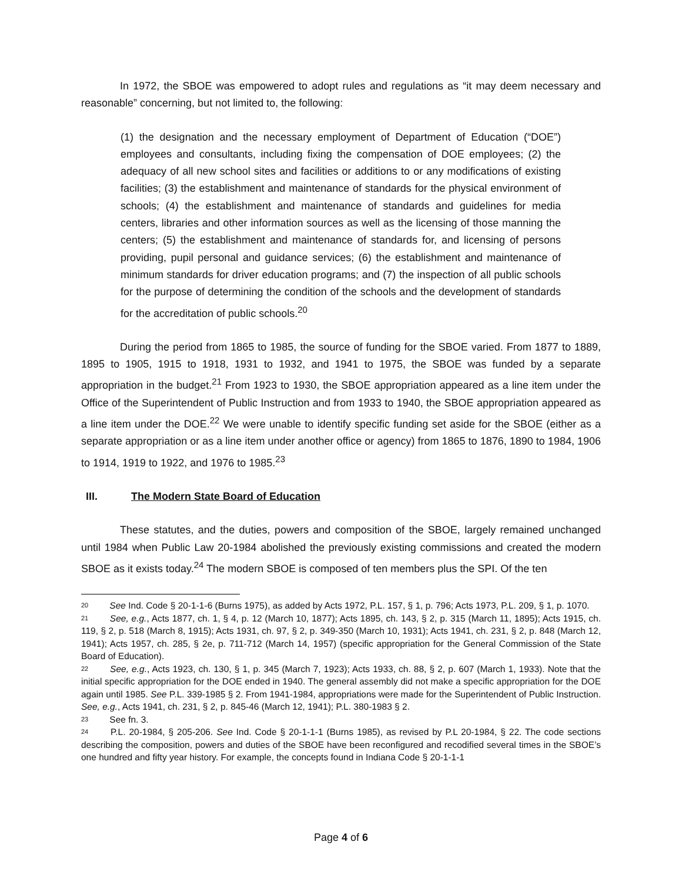In 1972, the SBOE was empowered to adopt rules and regulations as “it may deem necessary and reasonable” concerning, but not limited to, the following:
(1) the designation and the necessary employment of Department of Education (“DOE”) employees and consultants, including fixing the compensation of DOE employees; (2) the adequacy of all new school sites and facilities or additions to or any modifications of existing facilities; (3) the establishment and maintenance of standards for the physical environment of schools; (4) the establishment and maintenance of standards and guidelines for media centers, libraries and other information sources as well as the licensing of those manning the centers; (5) the establishment and maintenance of standards for, and licensing of persons providing, pupil personal and guidance services; (6) the establishment and maintenance of minimum standards for driver education programs; and (7) the inspection of all public schools for the purpose of determining the condition of the schools and the development of standards for the accreditation of public schools.<sup>20</sup>
During the period from 1865 to 1985, the source of funding for the SBOE varied. From 1877 to 1889, 1895 to 1905, 1915 to 1918, 1931 to 1932, and 1941 to 1975, the SBOE was funded by a separate appropriation in the budget.<sup>21</sup> From 1923 to 1930, the SBOE appropriation appeared as a line item under the Office of the Superintendent of Public Instruction and from 1933 to 1940, the SBOE appropriation appeared as a line item under the DOE.<sup>22</sup> We were unable to identify specific funding set aside for the SBOE (either as a separate appropriation or as a line item under another office or agency) from 1865 to 1876, 1890 to 1984, 1906 to 1914, 1919 to 1922, and 1976 to 1985.<sup>23</sup>
III. The Modern State Board of Education
These statutes, and the duties, powers and composition of the SBOE, largely remained unchanged until 1984 when Public Law 20-1984 abolished the previously existing commissions and created the modern SBOE as it exists today.<sup>24</sup> The modern SBOE is composed of ten members plus the SPI. Of the ten
<sup>20</sup> See Ind. Code § 20-1-1-6 (Burns 1975), as added by Acts 1972, P.L. 157, § 1, p. 796; Acts 1973, P.L. 209, § 1, p. 1070.
<sup>21</sup> See, e.g., Acts 1877, ch. 1, § 4, p. 12 (March 10, 1877); Acts 1895, ch. 143, § 2, p. 315 (March 11, 1895); Acts 1915, ch. 119, § 2, p. 518 (March 8, 1915); Acts 1931, ch. 97, § 2, p. 349-350 (March 10, 1931); Acts 1941, ch. 231, § 2, p. 848 (March 12, 1941); Acts 1957, ch. 285, § 2e, p. 711-712 (March 14, 1957) (specific appropriation for the General Commission of the State Board of Education).
<sup>22</sup> See, e.g., Acts 1923, ch. 130, § 1, p. 345 (March 7, 1923); Acts 1933, ch. 88, § 2, p. 607 (March 1, 1933). Note that the initial specific appropriation for the DOE ended in 1940. The general assembly did not make a specific appropriation for the DOE again until 1985. See P.L. 339-1985 § 2. From 1941-1984, appropriations were made for the Superintendent of Public Instruction. See, e.g., Acts 1941, ch. 231, § 2, p. 845-46 (March 12, 1941); P.L. 380-1983 § 2.
<sup>23</sup> See fn. 3.
<sup>24</sup> P.L. 20-1984, § 205-206. See Ind. Code § 20-1-1-1 (Burns 1985), as revised by P.L 20-1984, § 22. The code sections describing the composition, powers and duties of the SBOE have been reconfigured and recodified several times in the SBOE’s one hundred and fifty year history. For example, the concepts found in Indiana Code § 20-1-1-1
Page 4 of 6